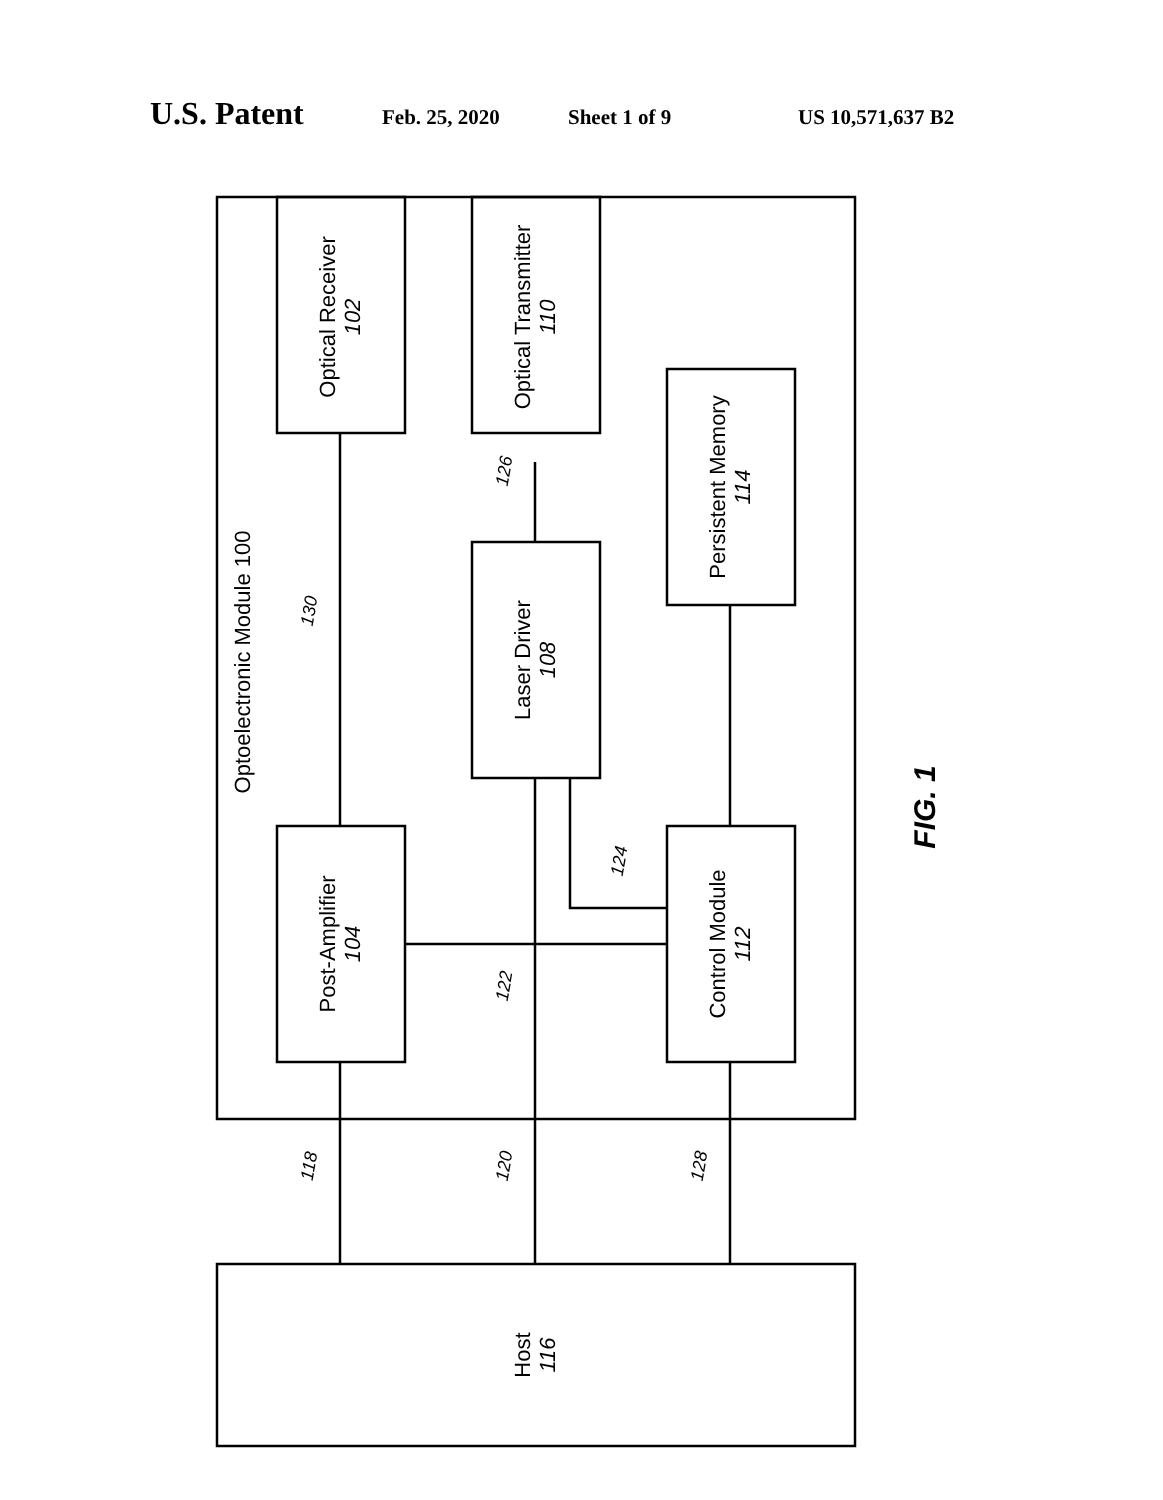U.S. Patent Feb. 25, 2020 Sheet 1 of 9 US 10,571,637 B2
Optical Receiver
102
Optical Transmitter
110
Persistent Memory
114
Laser Driver
108
Post-Amplifier
104
Control Module
112
Optoelectronic Module 100
Host
116
FIG. 1
130
126
124
122
118
120
128